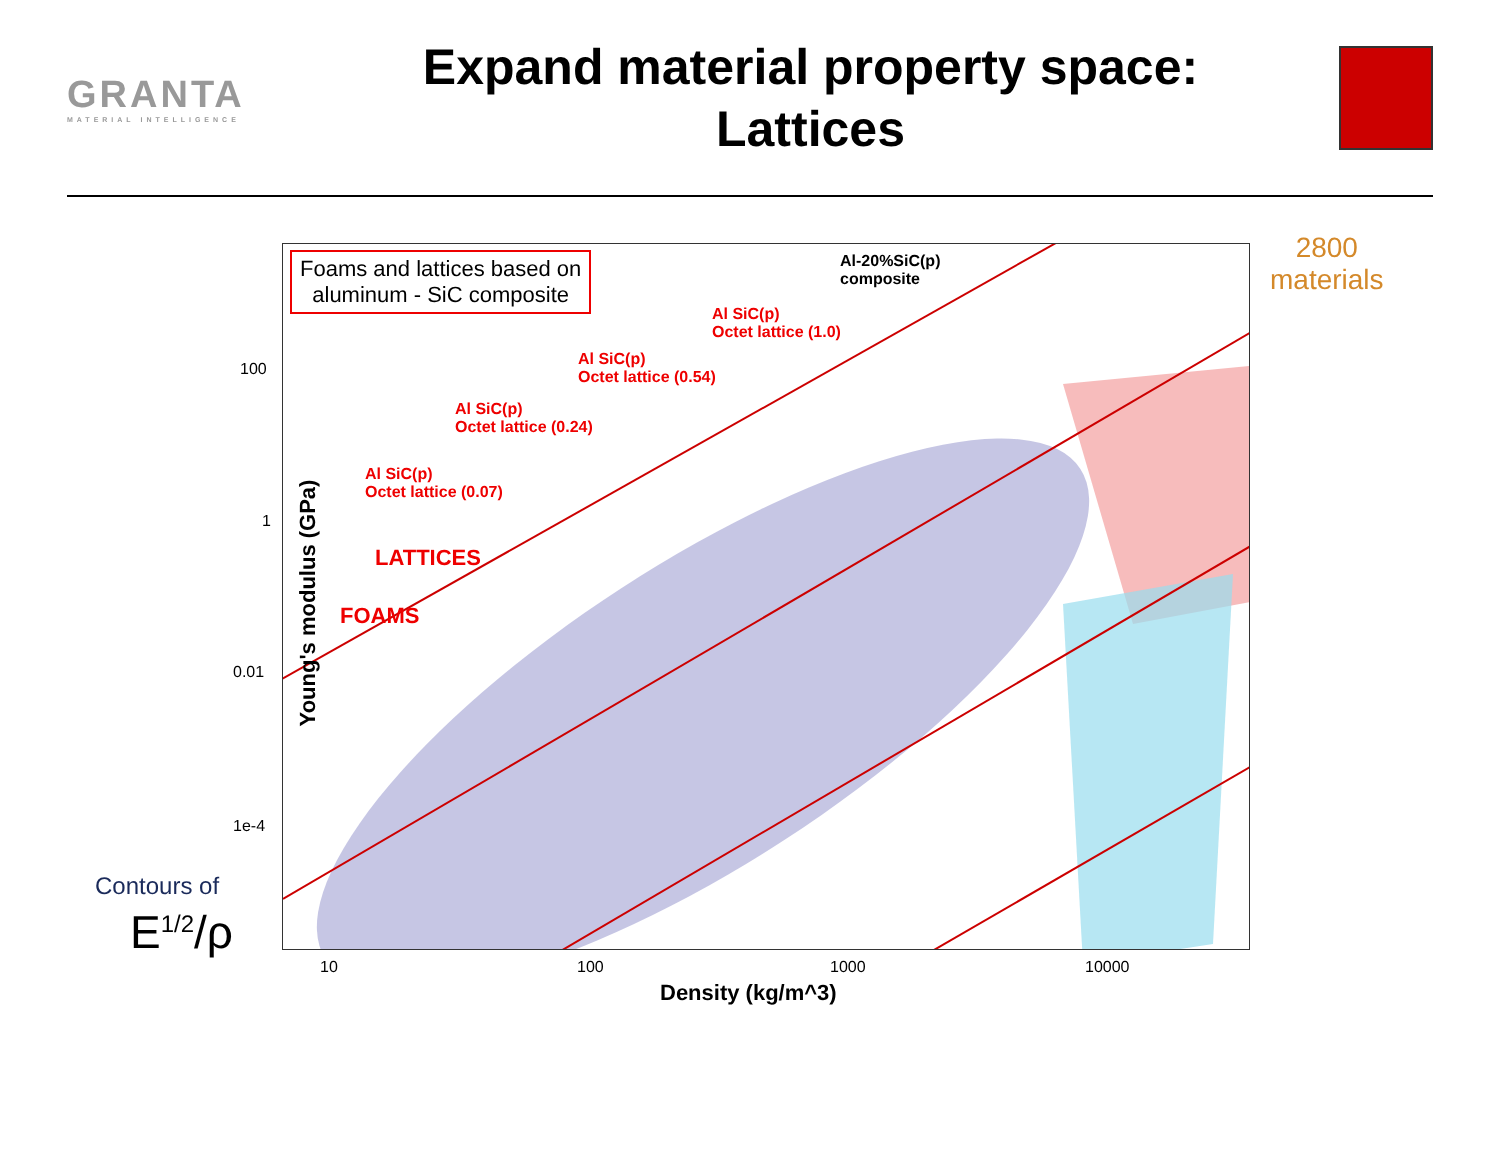GRANTA
MATERIAL INTELLIGENCE
Expand material property space:
Lattices
Foams and lattices based on
aluminum - SiC composite
Al-20%SiC(p)
composite
Al SiC(p)
Octet lattice (1.0)
Al SiC(p)
Octet lattice (0.54)
Al SiC(p)
Octet lattice (0.24)
Al SiC(p)
Octet lattice (0.07)
LATTICES
FOAMS
2800
materials
100
1
0.01
1e-4
10 100 1000 10000
Density (kg/m^3)
Young's modulus (GPa)
Contours of
E<sup>1/2</sup>/ρ